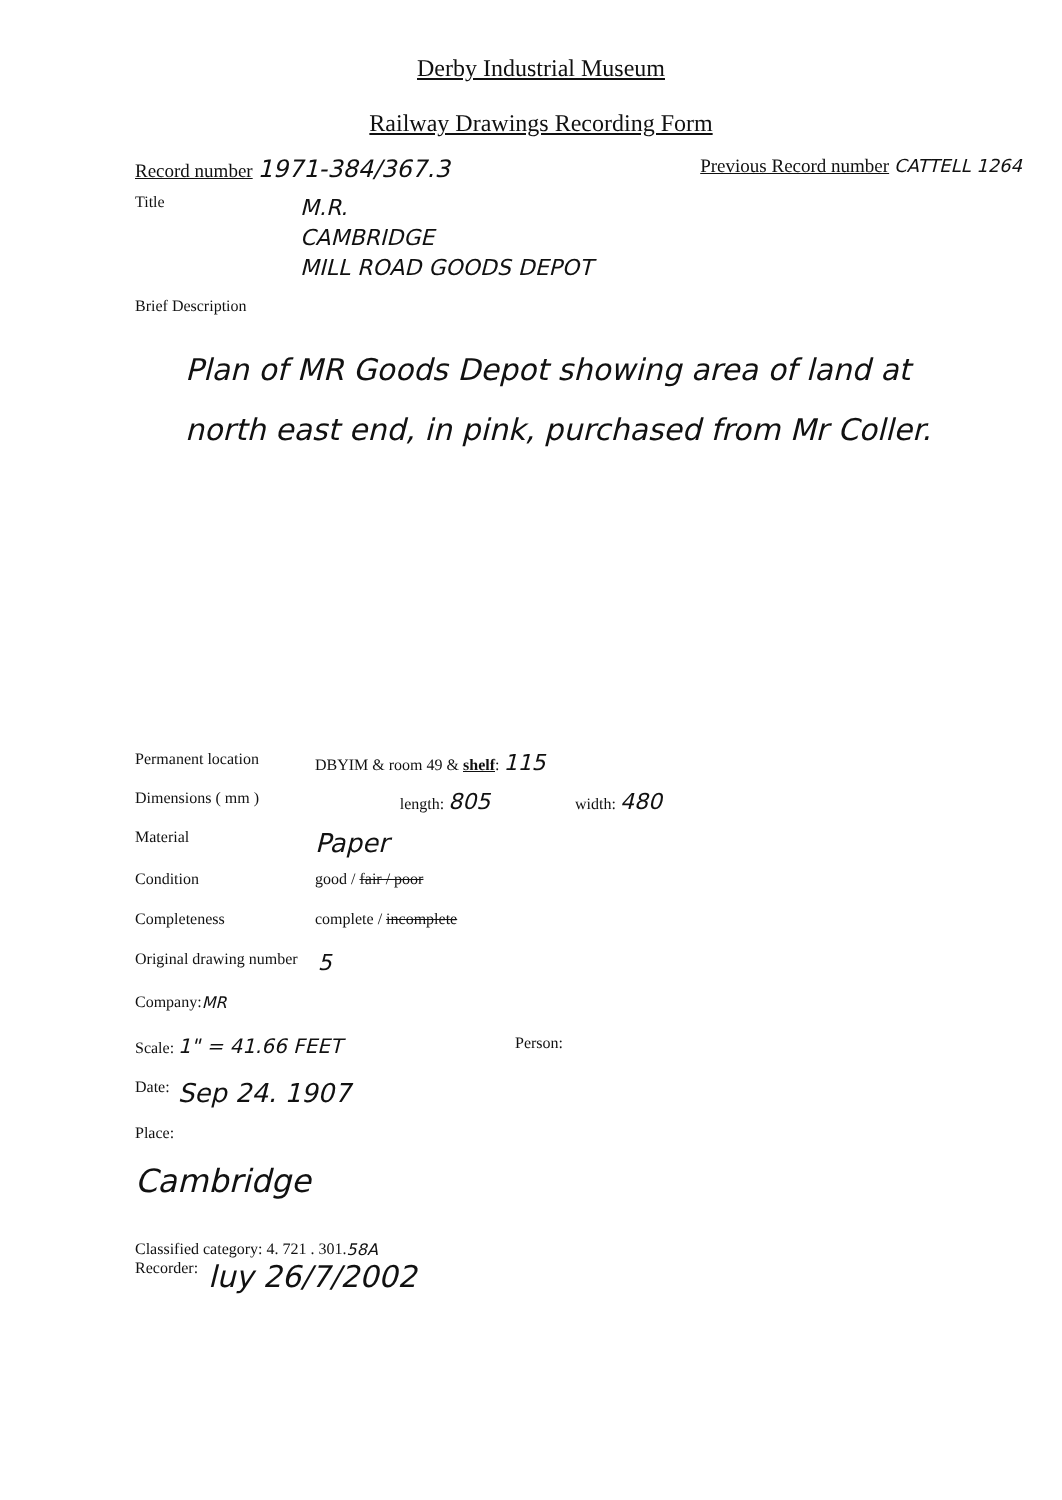Derby Industrial Museum
Railway Drawings Recording Form
Record number 1971-384/367.3
Previous Record number CATTELL 1264
Title
M.R.
CAMBRIDGE
MILL ROAD GOODS DEPOT
Brief Description
Plan of MR Goods Depot showing area of land at north east end, in pink, purchased from Mr Coller.
Permanent location DBYIM & room 49 & shelf: 115
Dimensions ( mm ) length: 805 width: 480
Material Paper
Condition good / fair / poor
Completeness complete / incomplete
Original drawing number 5
Company: MR
Scale: 1" = 41.66 FEET Person:
Date: Sep 24. 1907
Place:
Cambridge
Classified category: 4. 721 . 301. 58A
Recorder: luy 26/7/2002